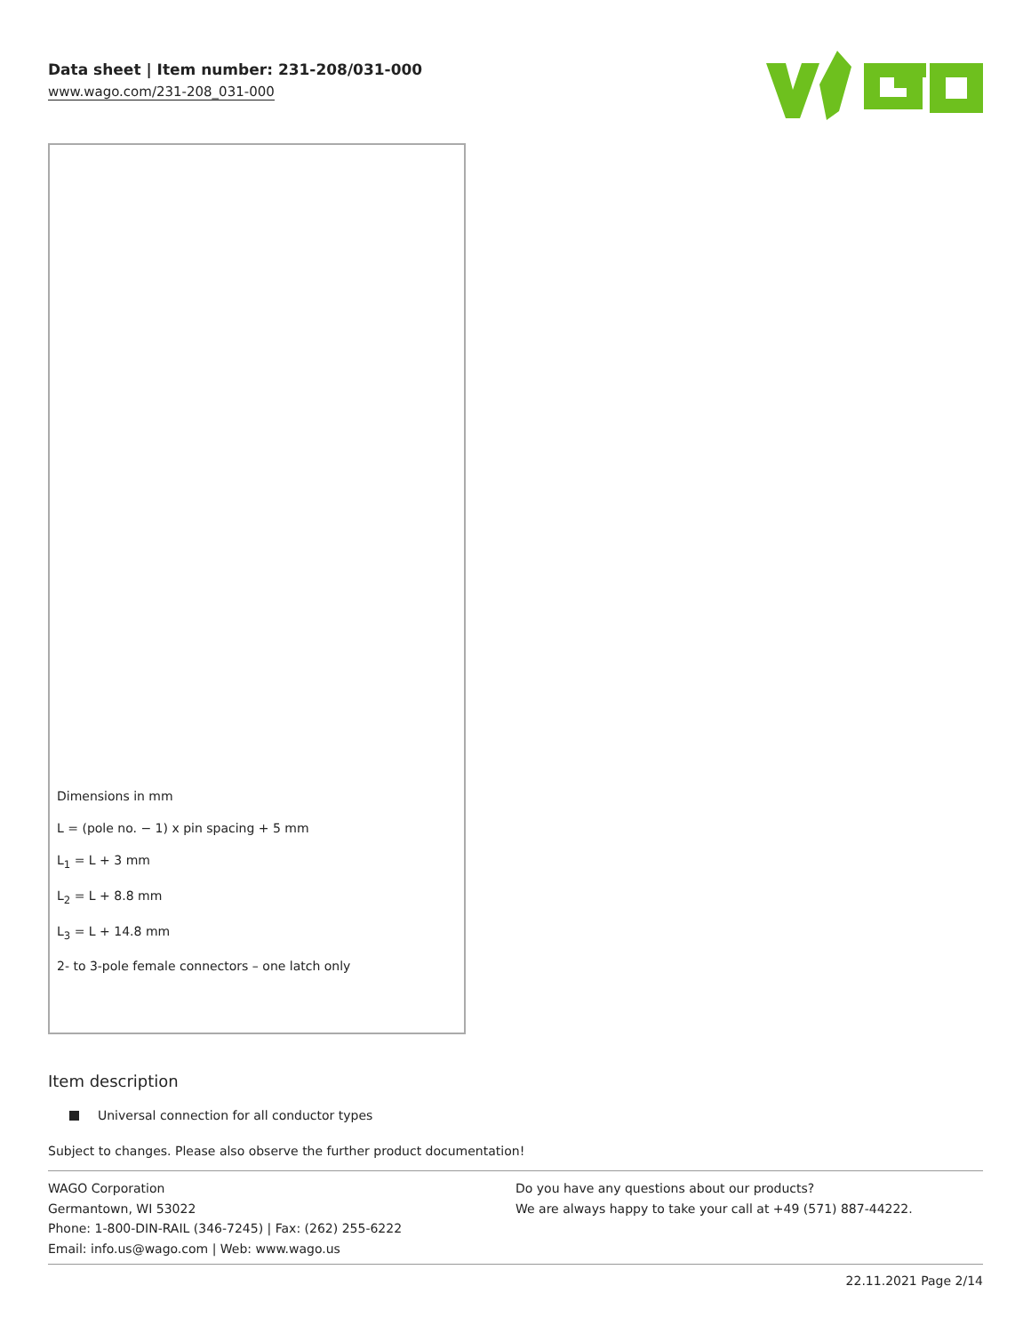Data sheet | Item number: 231-208/031-000
www.wago.com/231-208_031-000
Dimensions in mm
L = (pole no. − 1) x pin spacing + 5 mm
L<sub>1</sub> = L + 3 mm
L<sub>2</sub> = L + 8.8 mm
L<sub>3</sub> = L + 14.8 mm
2- to 3-pole female connectors – one latch only
Item description
Universal connection for all conductor types
Subject to changes. Please also observe the further product documentation!
WAGO Corporation
Germantown, WI 53022
Phone: 1-800-DIN-RAIL (346-7245) | Fax: (262) 255-6222
Email: info.us@wago.com | Web: www.wago.us
Do you have any questions about our products?
We are always happy to take your call at +49 (571) 887-44222.
22.11.2021 Page 2/14